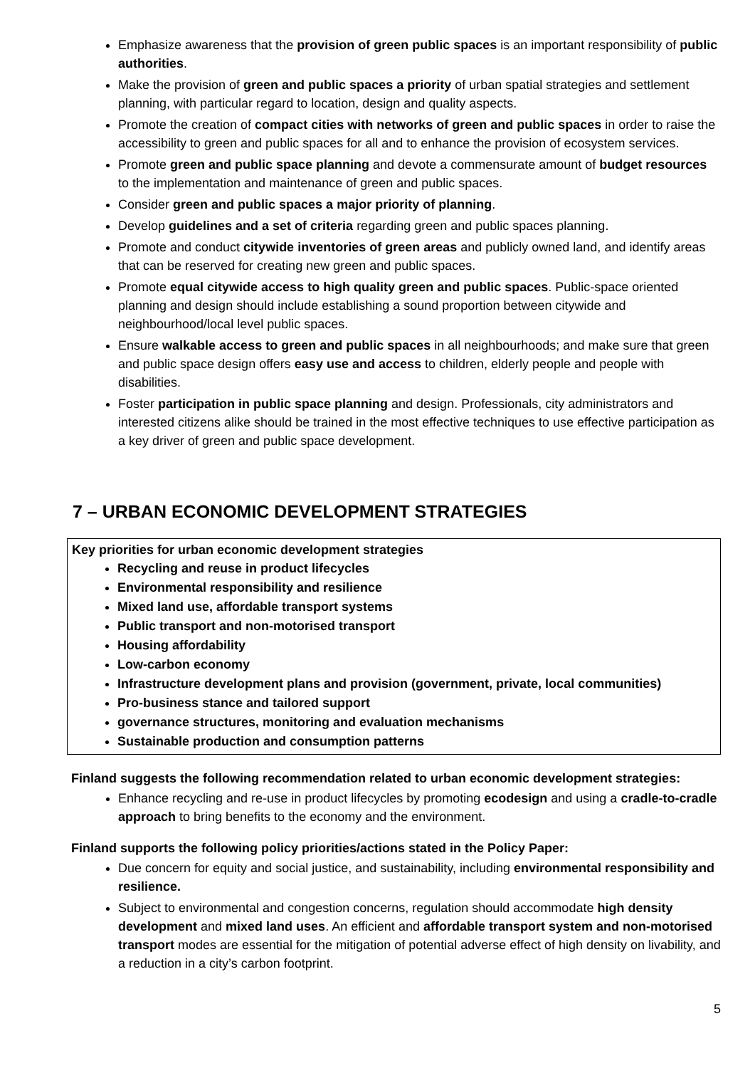Emphasize awareness that the provision of green public spaces is an important responsibility of public authorities.
Make the provision of green and public spaces a priority of urban spatial strategies and settlement planning, with particular regard to location, design and quality aspects.
Promote the creation of compact cities with networks of green and public spaces in order to raise the accessibility to green and public spaces for all and to enhance the provision of ecosystem services.
Promote green and public space planning and devote a commensurate amount of budget resources to the implementation and maintenance of green and public spaces.
Consider green and public spaces a major priority of planning.
Develop guidelines and a set of criteria regarding green and public spaces planning.
Promote and conduct citywide inventories of green areas and publicly owned land, and identify areas that can be reserved for creating new green and public spaces.
Promote equal citywide access to high quality green and public spaces. Public-space oriented planning and design should include establishing a sound proportion between citywide and neighbourhood/local level public spaces.
Ensure walkable access to green and public spaces in all neighbourhoods; and make sure that green and public space design offers easy use and access to children, elderly people and people with disabilities.
Foster participation in public space planning and design. Professionals, city administrators and interested citizens alike should be trained in the most effective techniques to use effective participation as a key driver of green and public space development.
7 – URBAN ECONOMIC DEVELOPMENT STRATEGIES
Key priorities for urban economic development strategies
Recycling and reuse in product lifecycles
Environmental responsibility and resilience
Mixed land use, affordable transport systems
Public transport and non-motorised transport
Housing affordability
Low-carbon economy
Infrastructure development plans and provision (government, private, local communities)
Pro-business stance and tailored support
governance structures, monitoring and evaluation mechanisms
Sustainable production and consumption patterns
Finland suggests the following recommendation related to urban economic development strategies:
Enhance recycling and re-use in product lifecycles by promoting ecodesign and using a cradle-to-cradle approach to bring benefits to the economy and the environment.
Finland supports the following policy priorities/actions stated in the Policy Paper:
Due concern for equity and social justice, and sustainability, including environmental responsibility and resilience.
Subject to environmental and congestion concerns, regulation should accommodate high density development and mixed land uses. An efficient and affordable transport system and non-motorised transport modes are essential for the mitigation of potential adverse effect of high density on livability, and a reduction in a city’s carbon footprint.
5